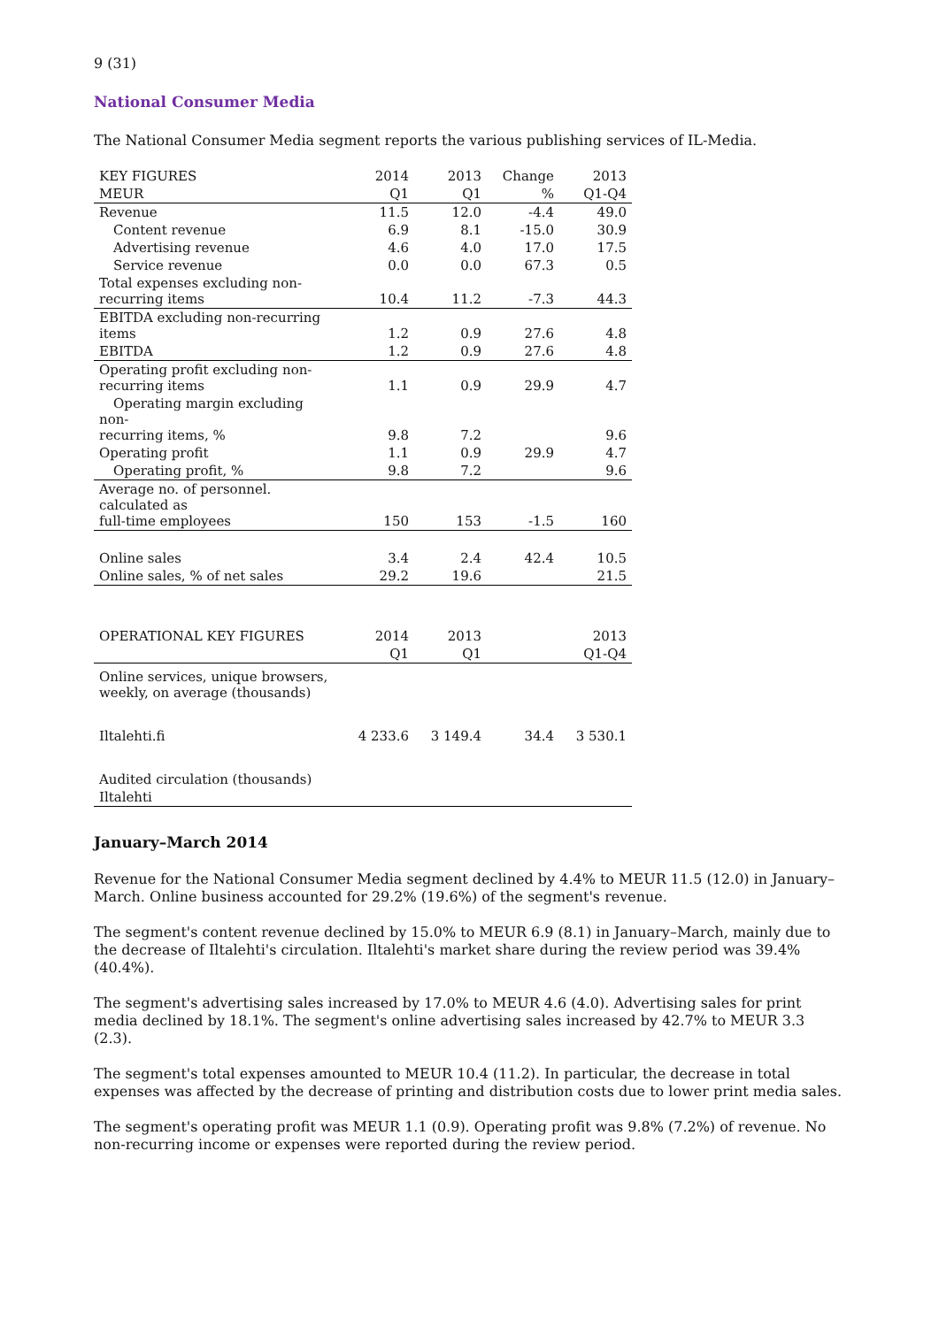9 (31)
National Consumer Media
The National Consumer Media segment reports the various publishing services of IL-Media.
| KEY FIGURES | 2014 | 2013 | Change | 2013 |
| --- | --- | --- | --- | --- |
| MEUR | Q1 | Q1 | % | Q1-Q4 |
| Revenue | 11.5 | 12.0 | -4.4 | 49.0 |
| Content revenue | 6.9 | 8.1 | -15.0 | 30.9 |
| Advertising revenue | 4.6 | 4.0 | 17.0 | 17.5 |
| Service revenue | 0.0 | 0.0 | 67.3 | 0.5 |
| Total expenses excluding non- recurring items | 10.4 | 11.2 | -7.3 | 44.3 |
| EBITDA excluding non-recurring items | 1.2 | 0.9 | 27.6 | 4.8 |
| EBITDA | 1.2 | 0.9 | 27.6 | 4.8 |
| Operating profit excluding non- recurring items | 1.1 | 0.9 | 29.9 | 4.7 |
| Operating margin excluding non- recurring items, % | 9.8 | 7.2 | | 9.6 |
| Operating profit | 1.1 | 0.9 | 29.9 | 4.7 |
| Operating profit, % | 9.8 | 7.2 | | 9.6 |
| Average no. of personnel. calculated as full-time employees | 150 | 153 | -1.5 | 160 |
| Online sales | 3.4 | 2.4 | 42.4 | 10.5 |
| Online sales, % of net sales | 29.2 | 19.6 | | 21.5 |
| OPERATIONAL KEY FIGURES | 2014 | 2013 | | 2013 |
| | Q1 | Q1 | | Q1-Q4 |
| Online services, unique browsers, weekly, on average (thousands) | | | | |
| Iltalehti.fi | 4 233.6 | 3 149.4 | 34.4 | 3 530.1 |
| Audited circulation (thousands) | | | | |
| Iltalehti | | | | |
January–March 2014
Revenue for the National Consumer Media segment declined by 4.4% to MEUR 11.5 (12.0) in January–March. Online business accounted for 29.2% (19.6%) of the segment's revenue.
The segment's content revenue declined by 15.0% to MEUR 6.9 (8.1) in January–March, mainly due to the decrease of Iltalehti's circulation. Iltalehti's market share during the review period was 39.4% (40.4%).
The segment's advertising sales increased by 17.0% to MEUR 4.6 (4.0). Advertising sales for print media declined by 18.1%. The segment's online advertising sales increased by 42.7% to MEUR 3.3 (2.3).
The segment's total expenses amounted to MEUR 10.4 (11.2). In particular, the decrease in total expenses was affected by the decrease of printing and distribution costs due to lower print media sales.
The segment's operating profit was MEUR 1.1 (0.9). Operating profit was 9.8% (7.2%) of revenue. No non-recurring income or expenses were reported during the review period.